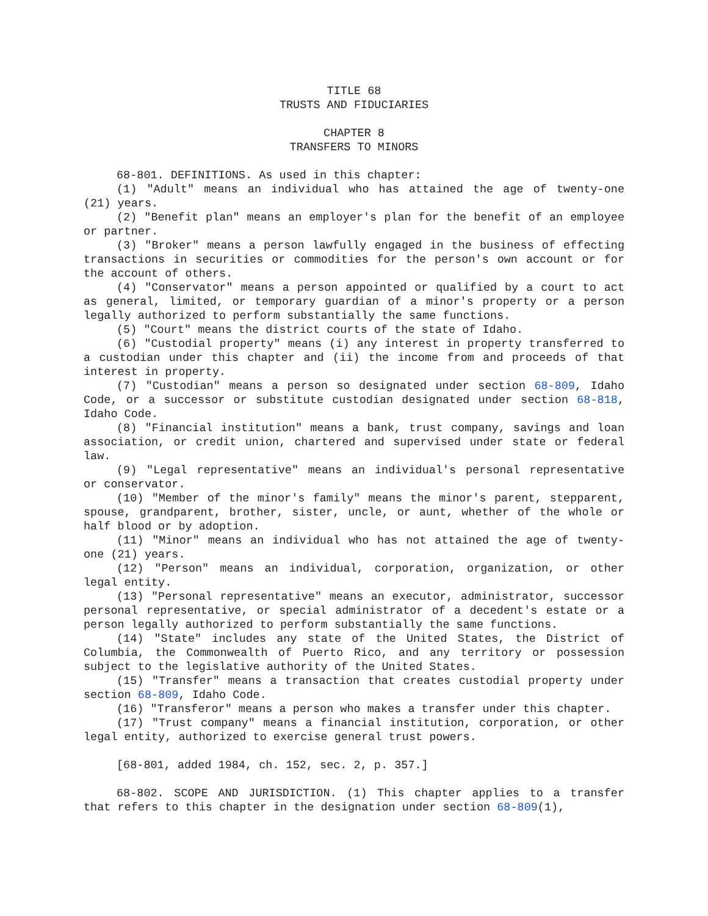TITLE 68
TRUSTS AND FIDUCIARIES
CHAPTER 8
TRANSFERS TO MINORS
68-801. DEFINITIONS. As used in this chapter:
(1) "Adult" means an individual who has attained the age of twenty-one (21) years.
(2) "Benefit plan" means an employer's plan for the benefit of an employee or partner.
(3) "Broker" means a person lawfully engaged in the business of effecting transactions in securities or commodities for the person's own account or for the account of others.
(4) "Conservator" means a person appointed or qualified by a court to act as general, limited, or temporary guardian of a minor's property or a person legally authorized to perform substantially the same functions.
(5) "Court" means the district courts of the state of Idaho.
(6) "Custodial property" means (i) any interest in property transferred to a custodian under this chapter and (ii) the income from and proceeds of that interest in property.
(7) "Custodian" means a person so designated under section 68-809, Idaho Code, or a successor or substitute custodian designated under section 68-818, Idaho Code.
(8) "Financial institution" means a bank, trust company, savings and loan association, or credit union, chartered and supervised under state or federal law.
(9) "Legal representative" means an individual's personal representative or conservator.
(10) "Member of the minor's family" means the minor's parent, stepparent, spouse, grandparent, brother, sister, uncle, or aunt, whether of the whole or half blood or by adoption.
(11) "Minor" means an individual who has not attained the age of twenty-one (21) years.
(12) "Person" means an individual, corporation, organization, or other legal entity.
(13) "Personal representative" means an executor, administrator, successor personal representative, or special administrator of a decedent's estate or a person legally authorized to perform substantially the same functions.
(14) "State" includes any state of the United States, the District of Columbia, the Commonwealth of Puerto Rico, and any territory or possession subject to the legislative authority of the United States.
(15) "Transfer" means a transaction that creates custodial property under section 68-809, Idaho Code.
(16) "Transferor" means a person who makes a transfer under this chapter.
(17) "Trust company" means a financial institution, corporation, or other legal entity, authorized to exercise general trust powers.
[68-801, added 1984, ch. 152, sec. 2, p. 357.]
68-802. SCOPE AND JURISDICTION. (1) This chapter applies to a transfer that refers to this chapter in the designation under section 68-809(1),